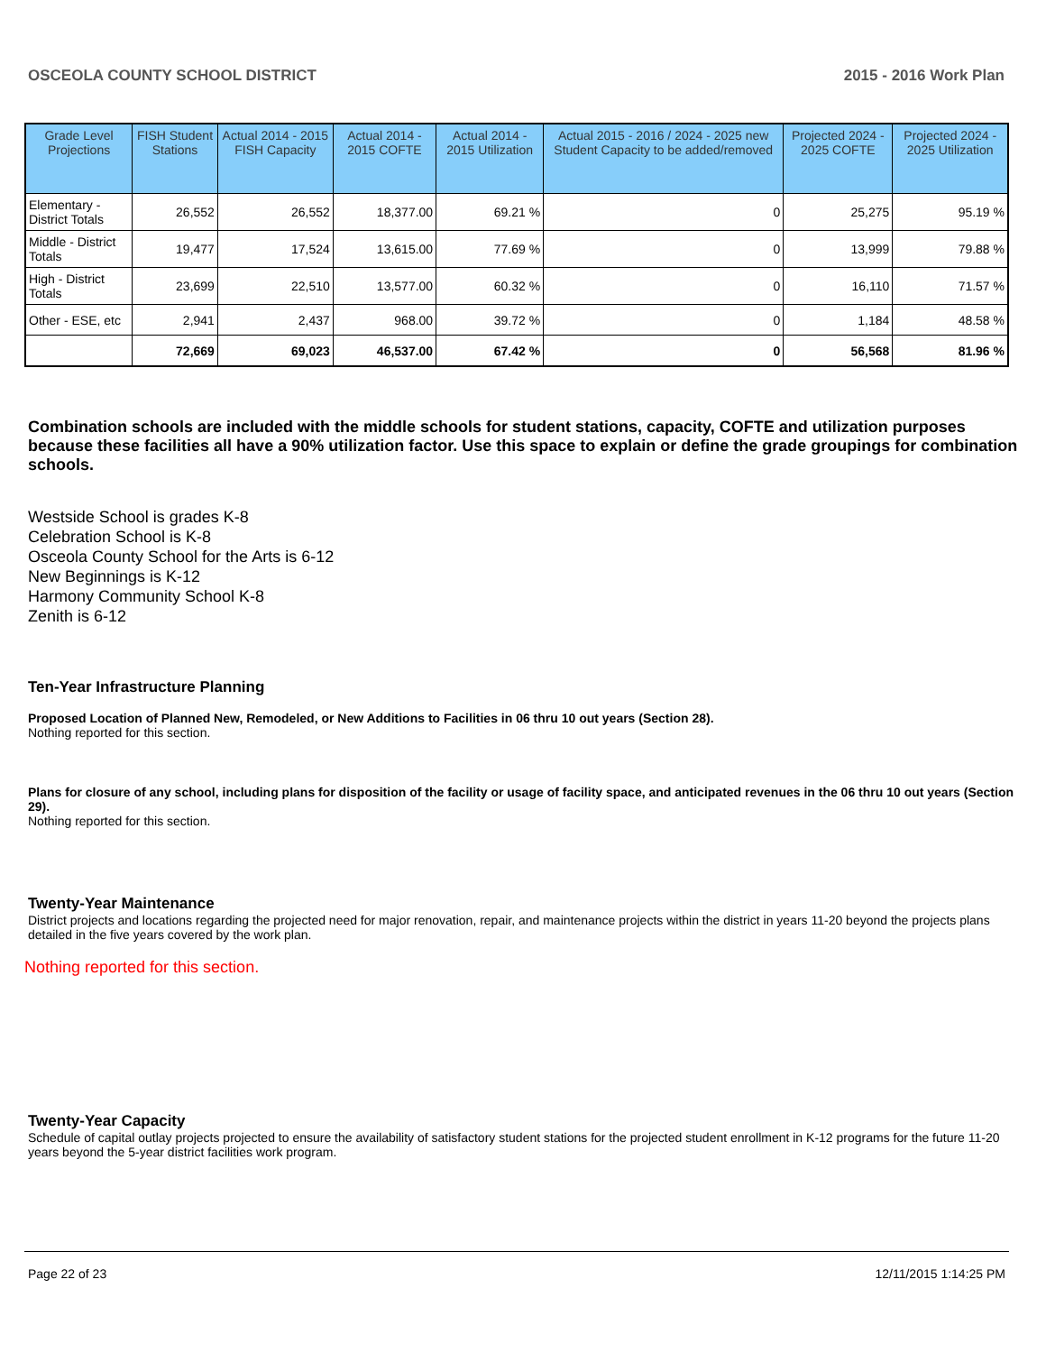OSCEOLA COUNTY SCHOOL DISTRICT 2015 - 2016 Work Plan
| Grade Level Projections | FISH Student Stations | Actual 2014 - 2015 FISH Capacity | Actual 2014 - 2015 COFTE | Actual 2014 - 2015 Utilization | Actual 2015 - 2016 / 2024 - 2025 new Student Capacity to be added/removed | Projected 2024 - 2025 COFTE | Projected 2024 - 2025 Utilization |
| --- | --- | --- | --- | --- | --- | --- | --- |
| Elementary - District Totals | 26,552 | 26,552 | 18,377.00 | 69.21 % | 0 | 25,275 | 95.19 % |
| Middle - District Totals | 19,477 | 17,524 | 13,615.00 | 77.69 % | 0 | 13,999 | 79.88 % |
| High - District Totals | 23,699 | 22,510 | 13,577.00 | 60.32 % | 0 | 16,110 | 71.57 % |
| Other - ESE, etc | 2,941 | 2,437 | 968.00 | 39.72 % | 0 | 1,184 | 48.58 % |
| | 72,669 | 69,023 | 46,537.00 | 67.42 % | 0 | 56,568 | 81.96 % |
Combination schools are included with the middle schools for student stations, capacity, COFTE and utilization purposes because these facilities all have a 90% utilization factor. Use this space to explain or define the grade groupings for combination schools.
Westside School is grades K-8
Celebration School is K-8
Osceola County School for the Arts is 6-12
New Beginnings is K-12
Harmony Community School K-8
Zenith is 6-12
Ten-Year Infrastructure Planning
Proposed Location of Planned New, Remodeled, or New Additions to Facilities in 06 thru 10 out years (Section 28).
Nothing reported for this section.
Plans for closure of any school, including plans for disposition of the facility or usage of facility space, and anticipated revenues in the 06 thru 10 out years (Section 29).
Nothing reported for this section.
Twenty-Year Maintenance
District projects and locations regarding the projected need for major renovation, repair, and maintenance projects within the district in years 11-20 beyond the projects plans detailed in the five years covered by the work plan.
Nothing reported for this section.
Twenty-Year Capacity
Schedule of capital outlay projects projected to ensure the availability of satisfactory student stations for the projected student enrollment in K-12 programs for the future 11-20 years beyond the 5-year district facilities work program.
Page 22 of 23 12/11/2015 1:14:25 PM